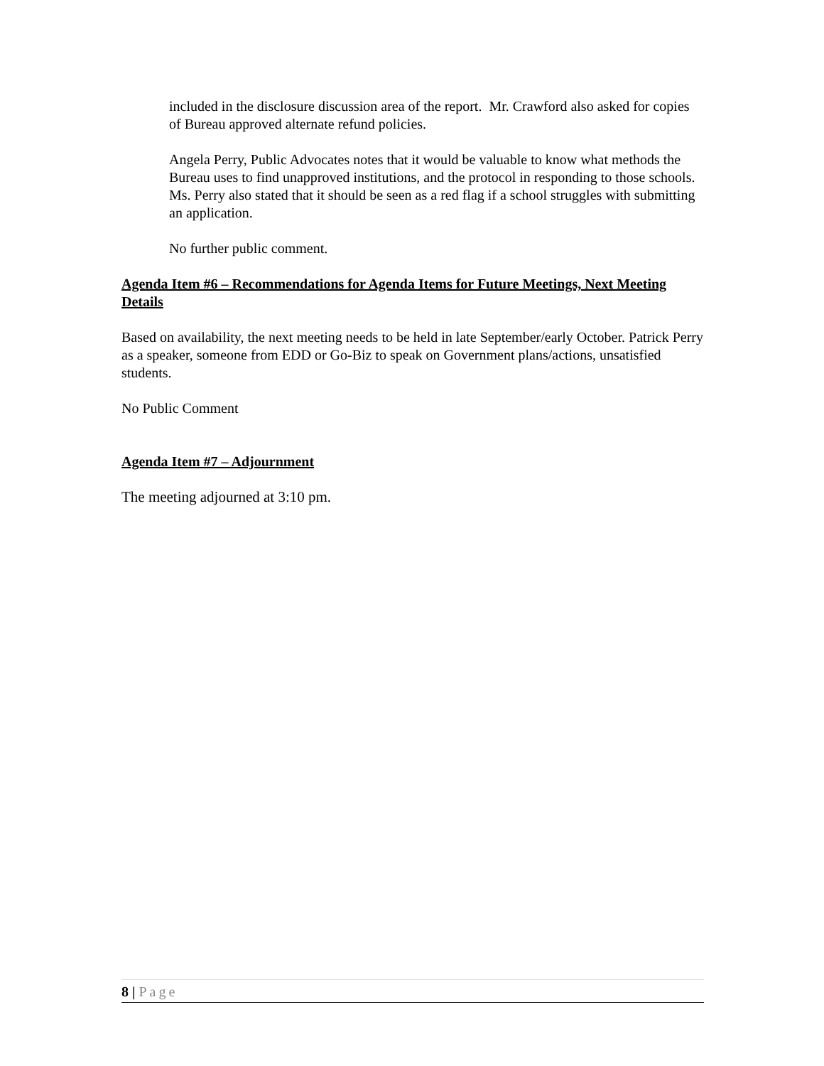included in the disclosure discussion area of the report. Mr. Crawford also asked for copies of Bureau approved alternate refund policies.
Angela Perry, Public Advocates notes that it would be valuable to know what methods the Bureau uses to find unapproved institutions, and the protocol in responding to those schools. Ms. Perry also stated that it should be seen as a red flag if a school struggles with submitting an application.
No further public comment.
Agenda Item #6 – Recommendations for Agenda Items for Future Meetings, Next Meeting Details
Based on availability, the next meeting needs to be held in late September/early October. Patrick Perry as a speaker, someone from EDD or Go-Biz to speak on Government plans/actions, unsatisfied students.
No Public Comment
Agenda Item #7 – Adjournment
The meeting adjourned at 3:10 pm.
8 | Page